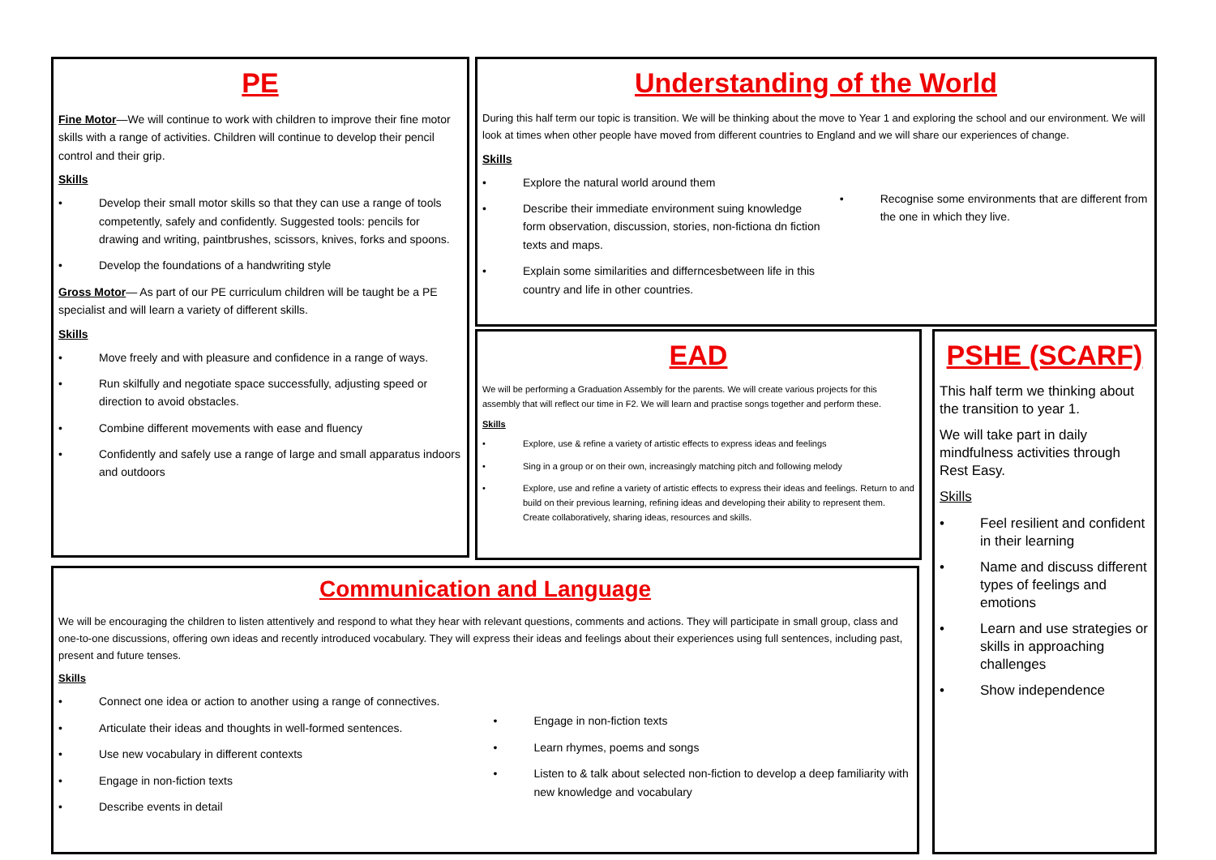PE
Fine Motor—We will continue to work with children to improve their fine motor skills with a range of activities. Children will continue to develop their pencil control and their grip.
Skills
• Develop their small motor skills so that they can use a range of tools competently, safely and confidently. Suggested tools: pencils for drawing and writing, paintbrushes, scissors, knives, forks and spoons.
• Develop the foundations of a handwriting style
Gross Motor— As part of our PE curriculum children will be taught be a PE specialist and will learn a variety of different skills.
Skills
• Move freely and with pleasure and confidence in a range of ways.
• Run skilfully and negotiate space successfully, adjusting speed or direction to avoid obstacles.
• Combine different movements with ease and fluency
• Confidently and safely use a range of large and small apparatus indoors and outdoors
Understanding of the World
During this half term our topic is transition. We will be thinking about the move to Year 1 and exploring the school and our environment. We will look at times when other people have moved from different countries to England and we will share our experiences of change.
Skills
• Explore the natural world around them
• Describe their immediate environment suing knowledge form observation, discussion, stories, non-fictiona dn fiction texts and maps.
• Explain some similarities and differncesbetween life in this country and life in other countries.
• Recognise some environments that are different from the one in which they live.
EAD
We will be performing a Graduation Assembly for the parents. We will create various projects for this assembly that will reflect our time in F2. We will learn and practise songs together and perform these.
Skills
• Explore, use & refine a variety of artistic effects to express ideas and feelings
• Sing in a group or on their own, increasingly matching pitch and following melody
• Explore, use and refine a variety of artistic effects to express their ideas and feelings. Return to and build on their previous learning, refining ideas and developing their ability to represent them. Create collaboratively, sharing ideas, resources and skills.
PSHE (SCARF)
This half term we thinking about the transition to year 1.
We will take part in daily mindfulness activities through Rest Easy.
Skills
• Feel resilient and confident in their learning
• Name and discuss different types of feelings and emotions
• Learn and use strategies or skills in approaching challenges
• Show independence
Communication and Language
We will be encouraging the children to listen attentively and respond to what they hear with relevant questions, comments and actions. They will participate in small group, class and one-to-one discussions, offering own ideas and recently introduced vocabulary. They will express their ideas and feelings about their experiences using full sentences, including past, present and future tenses.
Skills
• Connect one idea or action to another using a range of connectives.
• Articulate their ideas and thoughts in well-formed sentences.
• Use new vocabulary in different contexts
• Engage in non-fiction texts
• Describe events in detail
• Engage in non-fiction texts
• Learn rhymes, poems and songs
• Listen to & talk about selected non-fiction to develop a deep familiarity with new knowledge and vocabulary